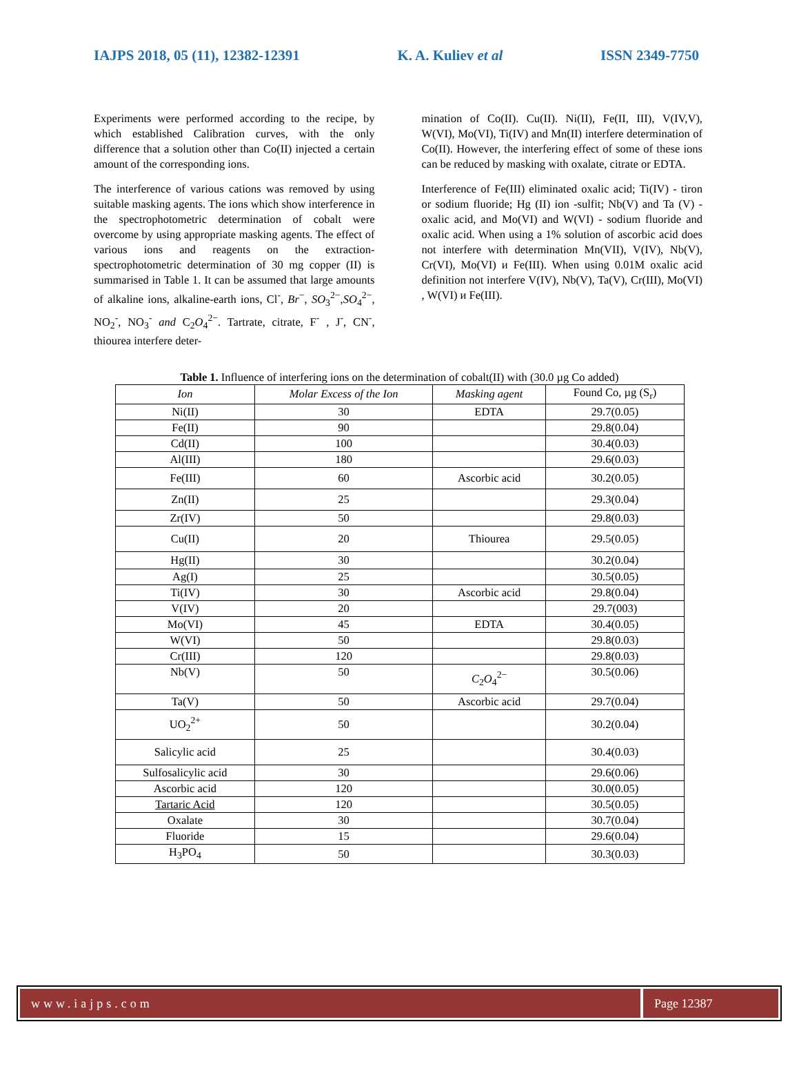IAJPS 2018, 05 (11), 12382-12391 K. A. Kuliev et al ISSN 2349-7750
Experiments were performed according to the recipe, by which established Calibration curves, with the only difference that a solution other than Co(II) injected a certain amount of the corresponding ions.
The interference of various cations was removed by using suitable masking agents. The ions which show interference in the spectrophotometric determination of cobalt were overcome by using appropriate masking agents. The effect of various ions and reagents on the extraction-spectrophotometric determination of 30 mg copper (II) is summarised in Table 1. It can be assumed that large amounts of alkaline ions, alkaline-earth ions, Cl<sup>-</sup>, Br<sup>−</sup>, SO<sub>3</sub><sup>2−</sup>,SO<sub>4</sub><sup>2−</sup>, NO<sub>2</sub><sup>-</sup>, NO<sub>3</sub><sup>-</sup> and C<sub>2</sub>O<sub>4</sub><sup>2−</sup>. Tartrate, citrate, F<sup>-</sup> , J<sup>-</sup>, CN<sup>-</sup>, thiourea interfere deter-
mination of Co(II). Cu(II). Ni(II), Fe(II, III), V(IV,V), W(VI), Mo(VI), Ti(IV) and Mn(II) interfere determination of Co(II). However, the interfering effect of some of these ions can be reduced by masking with oxalate, citrate or EDTA.
Interference of Fe(III) eliminated oxalic acid; Ti(IV) - tiron or sodium fluoride; Hg (II) ion -sulfit; Nb(V) and Ta (V) - oxalic acid, and Mo(VI) and W(VI) - sodium fluoride and oxalic acid. When using a 1% solution of ascorbic acid does not interfere with determination Mn(VII), V(IV), Nb(V), Cr(VI), Mo(VI) и Fe(III). When using 0.01M oxalic acid definition not interfere V(IV), Nb(V), Ta(V), Cr(III), Mo(VI) , W(VI) и Fe(III).
Table 1. Influence of interfering ions on the determination of cobalt(II) with (30.0 µg Co added)
| Ion | Molar Excess of the Ion | Masking agent | Found Co, µg (S<sub>r</sub>) |
| --- | --- | --- | --- |
| Ni(II) | 30 | EDTA | 29.7(0.05) |
| Fe(II) | 90 | | 29.8(0.04) |
| Cd(II) | 100 | | 30.4(0.03) |
| Al(III) | 180 | | 29.6(0.03) |
| Fe(III) | 60 | Ascorbic acid | 30.2(0.05) |
| Zn(II) | 25 | | 29.3(0.04) |
| Zr(IV) | 50 | | 29.8(0.03) |
| Cu(II) | 20 | Thiourea | 29.5(0.05) |
| Hg(II) | 30 | | 30.2(0.04) |
| Ag(I) | 25 | | 30.5(0.05) |
| Ti(IV) | 30 | Ascorbic acid | 29.8(0.04) |
| V(IV) | 20 | | 29.7(003) |
| Mo(VI) | 45 | EDTA | 30.4(0.05) |
| W(VI) | 50 | | 29.8(0.03) |
| Cr(III) | 120 | | 29.8(0.03) |
| Nb(V) | 50 | C<sub>2</sub> O<sub>4</sub><sup>2−</sup> | 30.5(0.06) |
| Ta(V) | 50 | Ascorbic acid | 29.7(0.04) |
| UO<sub>2</sub><sup>2+</sup> | 50 | | 30.2(0.04) |
| Salicylic acid | 25 | | 30.4(0.03) |
| Sulfosalicylic acid | 30 | | 29.6(0.06) |
| Ascorbic acid | 120 | | 30.0(0.05) |
| Tartaric Acid | 120 | | 30.5(0.05) |
| Oxalate | 30 | | 30.7(0.04) |
| Fluoride | 15 | | 29.6(0.04) |
| H<sub>3</sub>PO<sub>4</sub> | 50 | | 30.3(0.03) |
www.iajps.com Page 12387